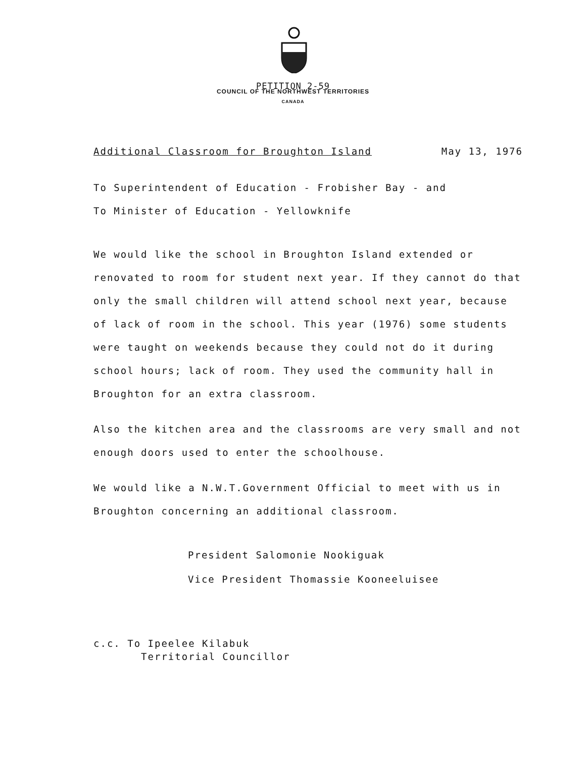PETITION 2-59
COUNCIL OF THE NORTHWEST TERRITORIES
CANADA
Additional Classroom for Broughton Island May 13, 1976
To Superintendent of Education - Frobisher Bay - and
To Minister of Education - Yellowknife
We would like the school in Broughton Island extended or renovated to room for student next year. If they cannot do that only the small children will attend school next year, because of lack of room in the school. This year (1976) some students were taught on weekends because they could not do it during school hours; lack of room. They used the community hall in Broughton for an extra classroom.
Also the kitchen area and the classrooms are very small and not enough doors used to enter the schoolhouse.
We would like a N.W.T.Government Official to meet with us in Broughton concerning an additional classroom.
President Salomonie Nookiguak
Vice President Thomassie Kooneeluisee
c.c. To Ipeelee Kilabuk
Territorial Councillor